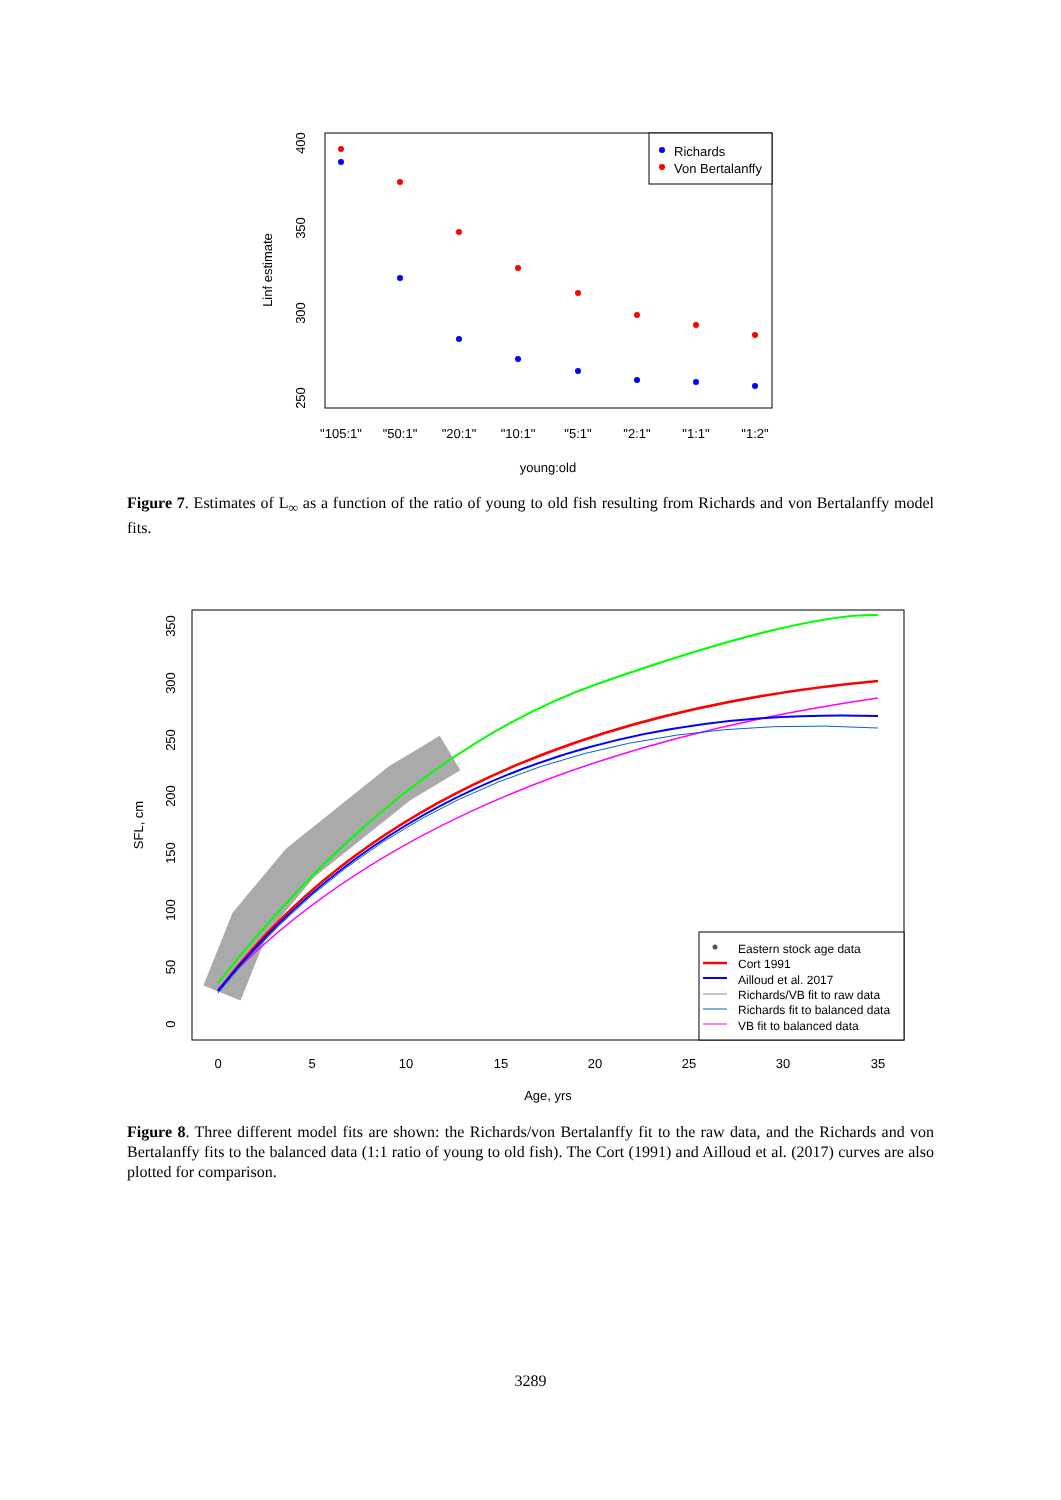400
350
300
250
Linf estimate
"105:1"
"50:1"
"20:1"
"10:1"
"5:1"
"2:1"
"1:1"
"1:2"
young:old
Richards
Von Bertalanffy
Figure 7. Estimates of L<sub>∞</sub> as a function of the ratio of young to old fish resulting from Richards and von Bertalanffy model fits.
0
50
100
150
200
250
300
350
SFL, cm
0
5
10
15
20
25
30
35
Age, yrs
Eastern stock age data
Cort 1991
Ailloud et al. 2017
Richards/VB fit to raw data
Richards fit to balanced data
VB fit to balanced data
Figure 8. Three different model fits are shown: the Richards/von Bertalanffy fit to the raw data, and the Richards and von Bertalanffy fits to the balanced data (1:1 ratio of young to old fish). The Cort (1991) and Ailloud et al. (2017) curves are also plotted for comparison.
3289